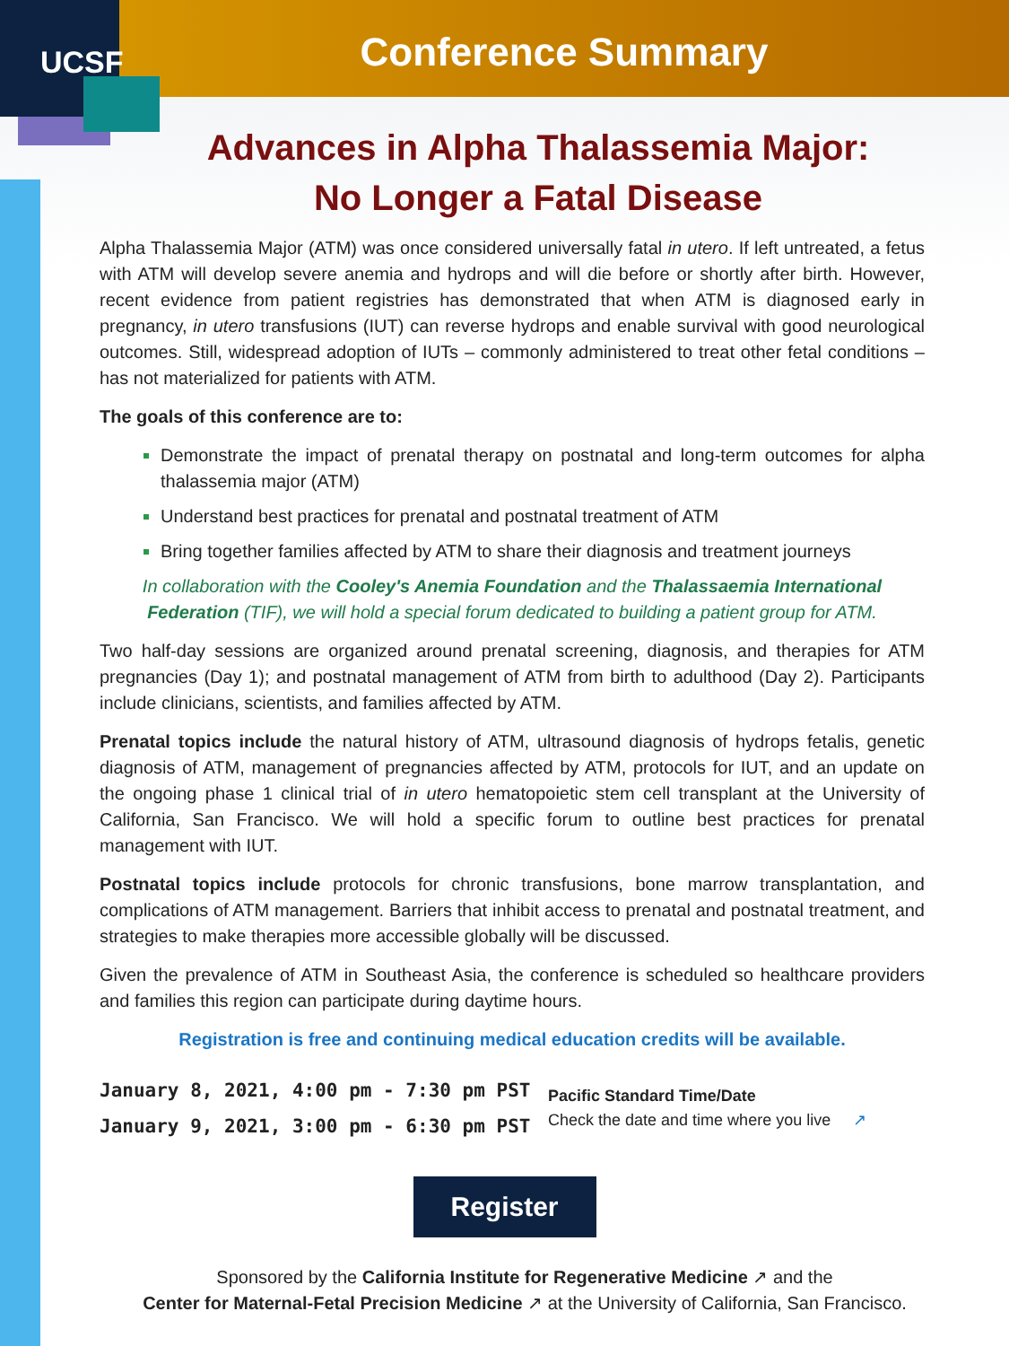UCSF
Conference Summary
Advances in Alpha Thalassemia Major:
No Longer a Fatal Disease
Alpha Thalassemia Major (ATM) was once considered universally fatal in utero. If left untreated, a fetus with ATM will develop severe anemia and hydrops and will die before or shortly after birth. However, recent evidence from patient registries has demonstrated that when ATM is diagnosed early in pregnancy, in utero transfusions (IUT) can reverse hydrops and enable survival with good neurological outcomes. Still, widespread adoption of IUTs – commonly administered to treat other fetal conditions – has not materialized for patients with ATM.
The goals of this conference are to:
Demonstrate the impact of prenatal therapy on postnatal and long-term outcomes for alpha thalassemia major (ATM)
Understand best practices for prenatal and postnatal treatment of ATM
Bring together families affected by ATM to share their diagnosis and treatment journeys
In collaboration with the Cooley's Anemia Foundation and the Thalassaemia International Federation (TIF), we will hold a special forum dedicated to building a patient group for ATM.
Two half-day sessions are organized around prenatal screening, diagnosis, and therapies for ATM pregnancies (Day 1); and postnatal management of ATM from birth to adulthood (Day 2). Participants include clinicians, scientists, and families affected by ATM.
Prenatal topics include the natural history of ATM, ultrasound diagnosis of hydrops fetalis, genetic diagnosis of ATM, management of pregnancies affected by ATM, protocols for IUT, and an update on the ongoing phase 1 clinical trial of in utero hematopoietic stem cell transplant at the University of California, San Francisco. We will hold a specific forum to outline best practices for prenatal management with IUT.
Postnatal topics include protocols for chronic transfusions, bone marrow transplantation, and complications of ATM management. Barriers that inhibit access to prenatal and postnatal treatment, and strategies to make therapies more accessible globally will be discussed.
Given the prevalence of ATM in Southeast Asia, the conference is scheduled so healthcare providers and families this region can participate during daytime hours.
Registration is free and continuing medical education credits will be available.
January 8, 2021, 4:00 pm - 7:30 pm PST
January 9, 2021, 3:00 pm - 6:30 pm PST
Pacific Standard Time/Date
Check the date and time where you live ↗
Register
Sponsored by the California Institute for Regenerative Medicine ↗ and the
Center for Maternal-Fetal Precision Medicine ↗ at the University of California, San Francisco.